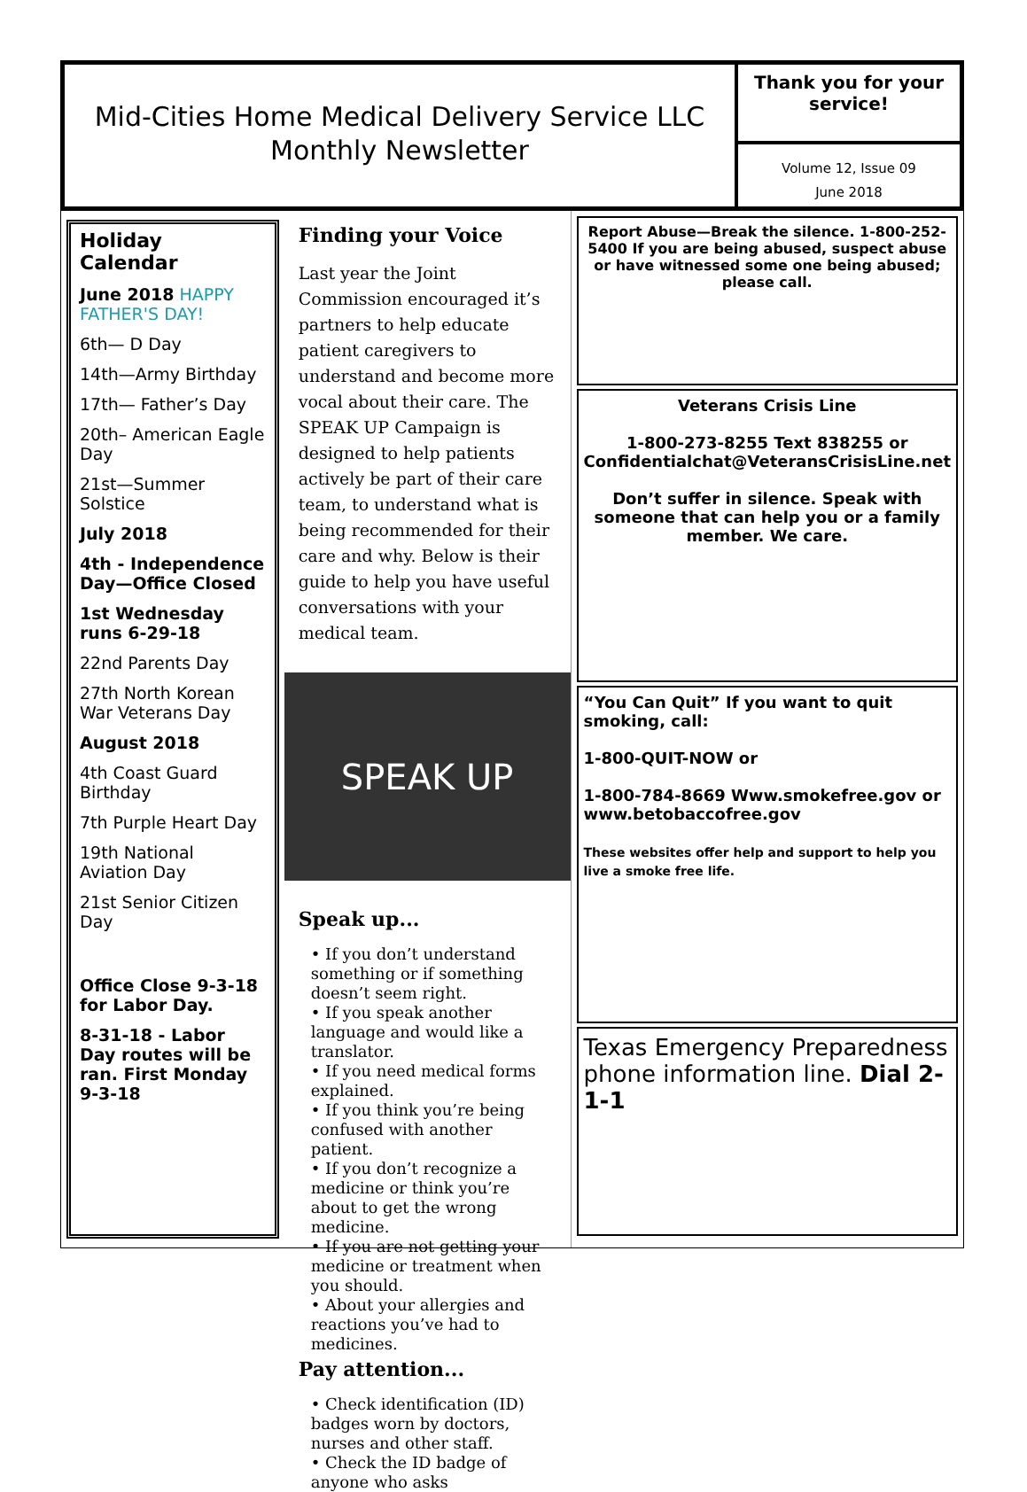Mid-Cities Home Medical Delivery Service LLC
Monthly Newsletter
Thank you for your service!
Volume 12, Issue 09
June 2018
Holiday Calendar
June 2018 HAPPY FATHER'S DAY!
6th— D Day
14th—Army Birthday
17th— Father’s Day
20th– American Eagle Day
21st—Summer Solstice
July 2018
4th - Independence Day—Office Closed
1st Wednesday runs 6-29-18
22nd Parents Day
27th North Korean War Veterans Day
August 2018
4th Coast Guard Birthday
7th Purple Heart Day
19th National Aviation Day
21st Senior Citizen Day
Office Close 9-3-18 for Labor Day.
8-31-18 - Labor Day routes will be ran. First Monday 9-3-18
Finding your Voice
Last year the Joint Commission encouraged it’s partners to help educate patient caregivers to understand and become more vocal about their care. The SPEAK UP Campaign is designed to help patients actively be part of their care team, to understand what is being recommended for their care and why. Below is their guide to help you have useful conversations with your medical team.
SPEAK UP
Speak up...
• If you don’t understand something or if something doesn’t seem right.
• If you speak another language and would like a translator.
• If you need medical forms explained.
• If you think you’re being confused with another patient.
• If you don’t recognize a medicine or think you’re about to get the wrong medicine.
• If you are not getting your medicine or treatment when you should.
• About your allergies and reactions you’ve had to medicines.
Pay attention...
• Check identification (ID) badges worn by doctors, nurses and other staff.
• Check the ID badge of anyone who asks
Report Abuse—Break the silence. 1-800-252-5400 If you are being abused, suspect abuse or have witnessed some one being abused; please call.
Veterans Crisis Line
1-800-273-8255 Text 838255 or Confidentialchat@VeteransCrisisLine.net
Don’t suffer in silence. Speak with someone that can help you or a family member. We care.
“You Can Quit” If you want to quit smoking, call:
1-800-QUIT-NOW or
1-800-784-8669 Www.smokefree.gov or www.betobaccofree.gov
These websites offer help and support to help you live a smoke free life.
Texas Emergency Preparedness phone information line. Dial 2-1-1